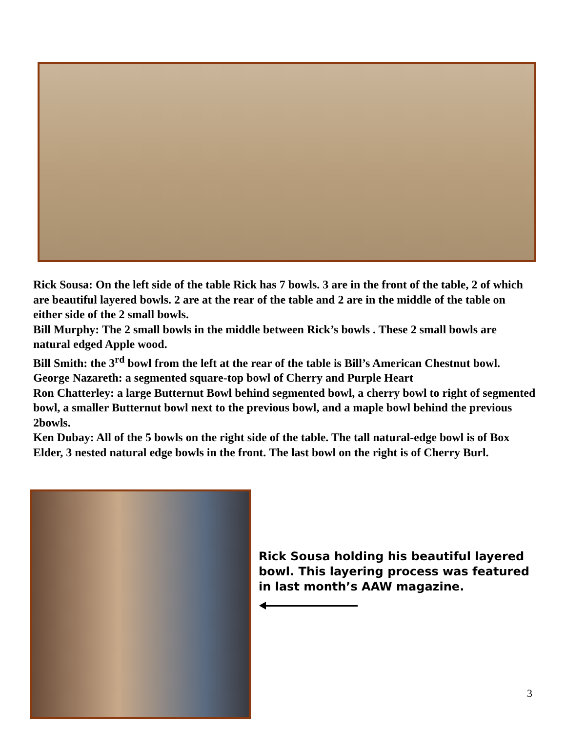Rick Sousa: On the left side of the table Rick has 7 bowls. 3 are in the front of the table, 2 of which are beautiful layered bowls. 2 are at the rear of the table and 2 are in the middle of the table on either side of the 2 small bowls.
Bill Murphy: The 2 small bowls in the middle between Rick’s bowls . These 2 small bowls are natural edged Apple wood.
Bill Smith: the 3<sup>rd</sup> bowl from the left at the rear of the table is Bill’s American Chestnut bowl.
George Nazareth: a segmented square-top bowl of Cherry and Purple Heart
Ron Chatterley: a large Butternut Bowl behind segmented bowl, a cherry bowl to right of segmented bowl, a smaller Butternut bowl next to the previous bowl, and a maple bowl behind the previous 2bowls.
Ken Dubay: All of the 5 bowls on the right side of the table. The tall natural-edge bowl is of Box Elder, 3 nested natural edge bowls in the front. The last bowl on the right is of Cherry Burl.
Rick Sousa holding his beautiful layered bowl. This layering process was featured in last month’s AAW magazine.
3